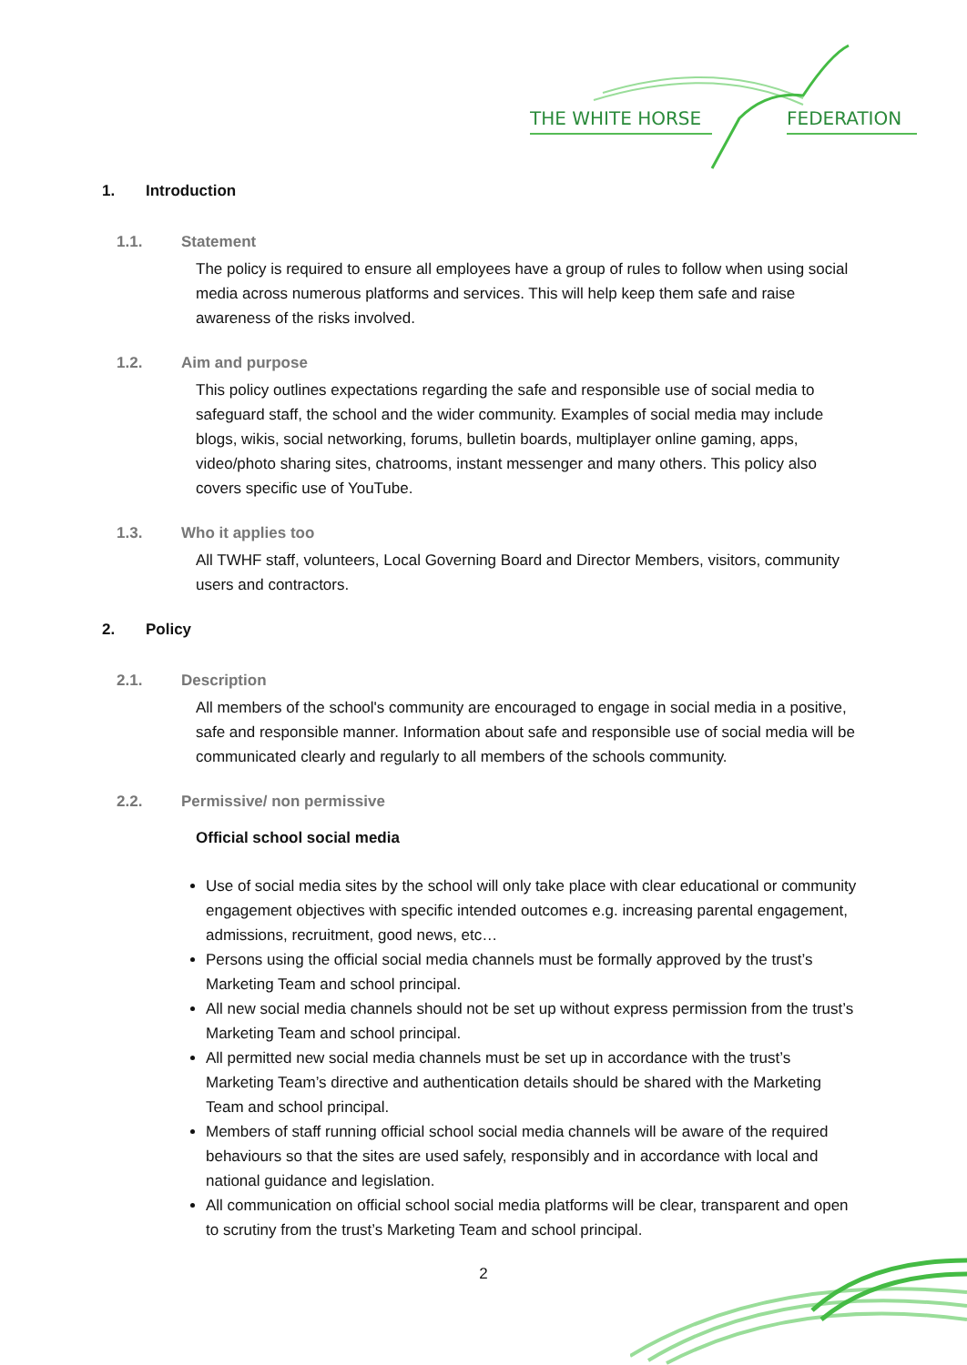THE WHITE HORSE
FEDERATION
1. Introduction
1.1. Statement
The policy is required to ensure all employees have a group of rules to follow when using social media across numerous platforms and services. This will help keep them safe and raise awareness of the risks involved.
1.2. Aim and purpose
This policy outlines expectations regarding the safe and responsible use of social media to safeguard staff, the school and the wider community. Examples of social media may include blogs, wikis, social networking, forums, bulletin boards, multiplayer online gaming, apps, video/photo sharing sites, chatrooms, instant messenger and many others. This policy also covers specific use of YouTube.
1.3. Who it applies too
All TWHF staff, volunteers, Local Governing Board and Director Members, visitors, community users and contractors.
2. Policy
2.1. Description
All members of the school's community are encouraged to engage in social media in a positive, safe and responsible manner. Information about safe and responsible use of social media will be communicated clearly and regularly to all members of the schools community.
2.2. Permissive/ non permissive
Official school social media
Use of social media sites by the school will only take place with clear educational or community engagement objectives with specific intended outcomes e.g. increasing parental engagement, admissions, recruitment, good news, etc…
Persons using the official social media channels must be formally approved by the trust’s Marketing Team and school principal.
All new social media channels should not be set up without express permission from the trust’s Marketing Team and school principal.
All permitted new social media channels must be set up in accordance with the trust’s Marketing Team’s directive and authentication details should be shared with the Marketing Team and school principal.
Members of staff running official school social media channels will be aware of the required behaviours so that the sites are used safely, responsibly and in accordance with local and national guidance and legislation.
All communication on official school social media platforms will be clear, transparent and open to scrutiny from the trust’s Marketing Team and school principal.
2